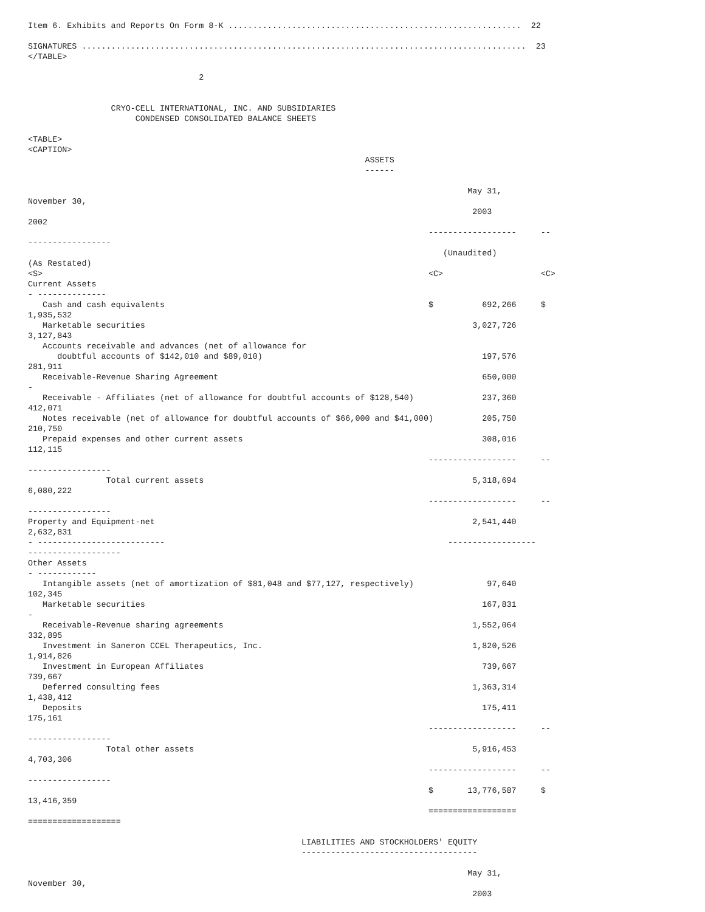Item 6. Exhibits and Reports On Form 8-K ............................................................  22

SIGNATURES ...........................................................................................  23
</TABLE>

                                   2


                 CRYO-CELL INTERNATIONAL, INC. AND SUBSIDIARIES
                      CONDENSED CONSOLIDATED BALANCE SHEETS

<TABLE>
<CAPTION>
                                                                     ASSETS
                                                                     ------

                                                                                          May 31,
November 30,
                                                                                           2003
2002
                                                                                  ------------------     --
-----------------
                                                                                     (Unaudited)
(As Restated)
<S>                                                                               <C>                    <C>
Current Assets
- --------------
   Cash and cash equivalents                                                      $          692,266     $
1,935,532
   Marketable securities                                                                   3,027,726
3,127,843
   Accounts receivable and advances (net of allowance for
      doubtful accounts of $142,010 and $89,010)                                             197,576
281,911
   Receivable-Revenue Sharing Agreement                                                      650,000
-
   Receivable - Affiliates (net of allowance for doubtful accounts of $128,540)              237,360
412,071
   Notes receivable (net of allowance for doubtful accounts of $66,000 and $41,000)          205,750
210,750
   Prepaid expenses and other current assets                                                 308,016
112,115
                                                                                  ------------------     --
-----------------
                Total current assets                                                       5,318,694
6,080,222
                                                                                  ------------------     --
-----------------
Property and Equipment-net                                                                 2,541,440
2,632,831
- --------------------------                                                          ------------------
-------------------
Other Assets
- ------------
   Intangible assets (net of amortization of $81,048 and $77,127, respectively)               97,640
102,345
   Marketable securities                                                                     167,831
-
   Receivable-Revenue sharing agreements                                                   1,552,064
332,895
   Investment in Saneron CCEL Therapeutics, Inc.                                           1,820,526
1,914,826
   Investment in European Affiliates                                                         739,667
739,667
   Deferred consulting fees                                                                1,363,314
1,438,412
   Deposits                                                                                  175,411
175,161
                                                                                  ------------------     --
-----------------
                Total other assets                                                         5,916,453
4,703,306
                                                                                  ------------------     --
-----------------
                                                                                  $       13,776,587     $
13,416,359
                                                                                  ==================
===================

                                                        LIABILITIES AND STOCKHOLDERS' EQUITY
                                                        ------------------------------------

                                                                                          May 31,
November 30,
                                                                                           2003